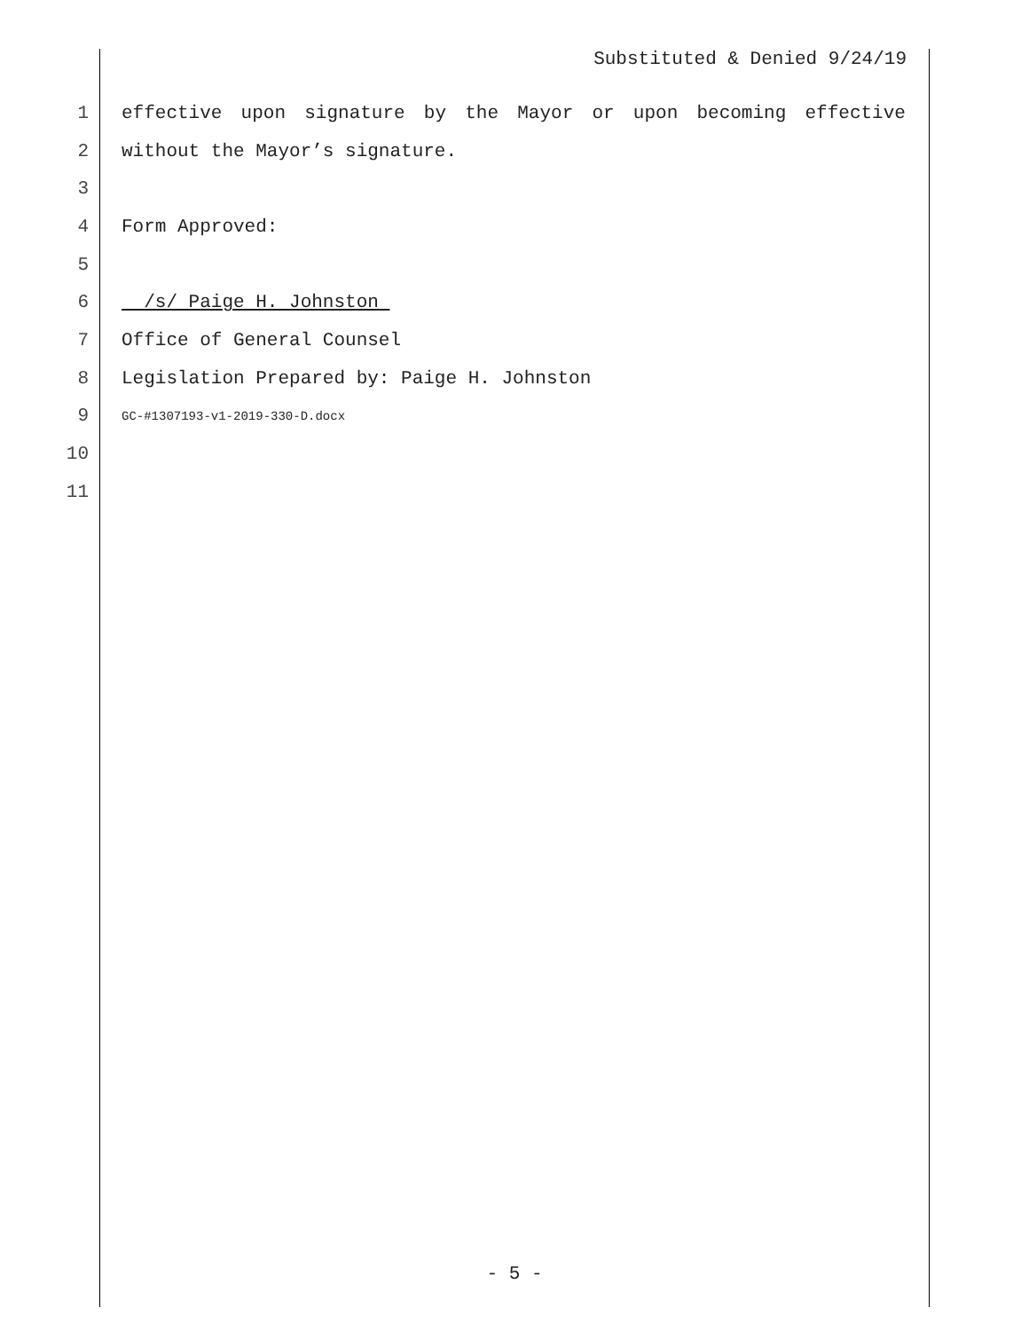Substituted & Denied 9/24/19
1 effective upon signature by the Mayor or upon becoming effective
2 without the Mayor’s signature.
3
4 Form Approved:
5
6 /s/ Paige H. Johnston
7 Office of General Counsel
8 Legislation Prepared by: Paige H. Johnston
9 GC-#1307193-v1-2019-330-D.docx
10
11
- 5 -